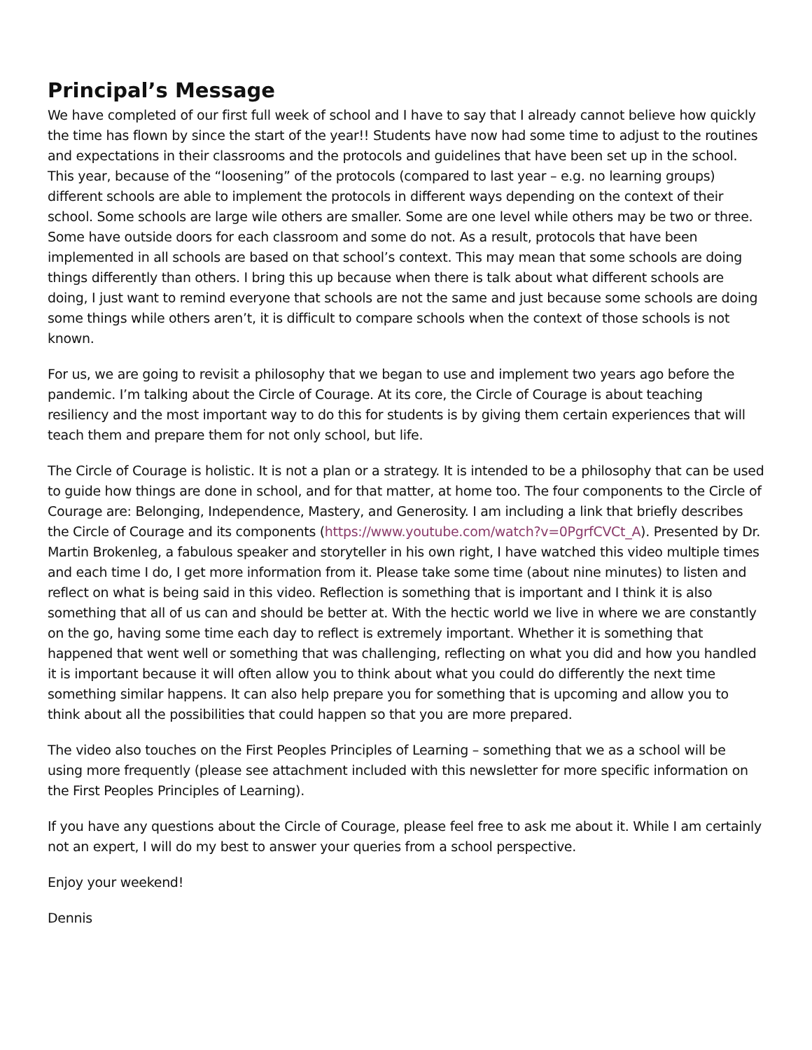Principal’s Message
We have completed of our first full week of school and I have to say that I already cannot believe how quickly the time has flown by since the start of the year!! Students have now had some time to adjust to the routines and expectations in their classrooms and the protocols and guidelines that have been set up in the school. This year, because of the “loosening” of the protocols (compared to last year – e.g. no learning groups) different schools are able to implement the protocols in different ways depending on the context of their school. Some schools are large wile others are smaller. Some are one level while others may be two or three. Some have outside doors for each classroom and some do not. As a result, protocols that have been implemented in all schools are based on that school’s context. This may mean that some schools are doing things differently than others. I bring this up because when there is talk about what different schools are doing, I just want to remind everyone that schools are not the same and just because some schools are doing some things while others aren’t, it is difficult to compare schools when the context of those schools is not known.
For us, we are going to revisit a philosophy that we began to use and implement two years ago before the pandemic. I’m talking about the Circle of Courage. At its core, the Circle of Courage is about teaching resiliency and the most important way to do this for students is by giving them certain experiences that will teach them and prepare them for not only school, but life.
The Circle of Courage is holistic. It is not a plan or a strategy. It is intended to be a philosophy that can be used to guide how things are done in school, and for that matter, at home too. The four components to the Circle of Courage are: Belonging, Independence, Mastery, and Generosity. I am including a link that briefly describes the Circle of Courage and its components (https://www.youtube.com/watch?v=0PgrfCVCt_A). Presented by Dr. Martin Brokenleg, a fabulous speaker and storyteller in his own right, I have watched this video multiple times and each time I do, I get more information from it. Please take some time (about nine minutes) to listen and reflect on what is being said in this video. Reflection is something that is important and I think it is also something that all of us can and should be better at. With the hectic world we live in where we are constantly on the go, having some time each day to reflect is extremely important. Whether it is something that happened that went well or something that was challenging, reflecting on what you did and how you handled it is important because it will often allow you to think about what you could do differently the next time something similar happens. It can also help prepare you for something that is upcoming and allow you to think about all the possibilities that could happen so that you are more prepared.
The video also touches on the First Peoples Principles of Learning – something that we as a school will be using more frequently (please see attachment included with this newsletter for more specific information on the First Peoples Principles of Learning).
If you have any questions about the Circle of Courage, please feel free to ask me about it. While I am certainly not an expert, I will do my best to answer your queries from a school perspective.
Enjoy your weekend!
Dennis